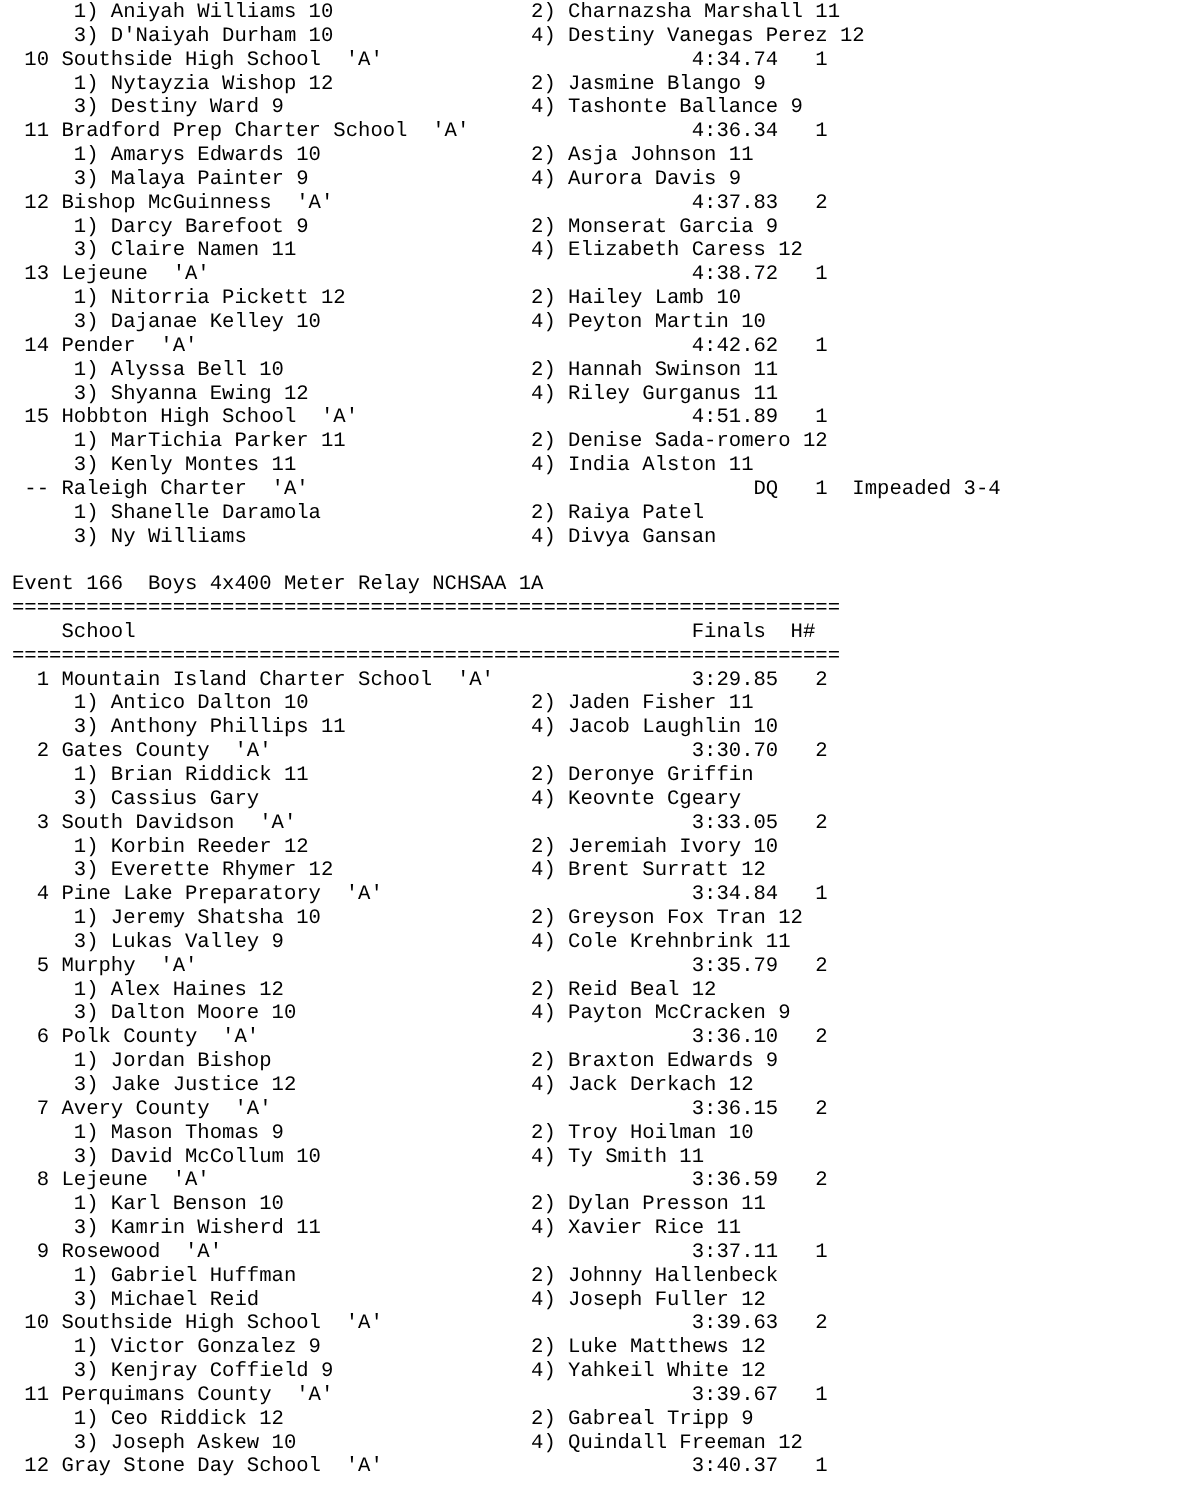1) Aniyah Williams 10                2) Charnazsha Marshall 11
     3) D'Naiyah Durham 10                4) Destiny Vanegas Perez 12
 10 Southside High School  'A'                         4:34.74   1
     1) Nytayzia Wishop 12                2) Jasmine Blango 9
     3) Destiny Ward 9                    4) Tashonte Ballance 9
 11 Bradford Prep Charter School  'A'                  4:36.34   1
     1) Amarys Edwards 10                 2) Asja Johnson 11
     3) Malaya Painter 9                  4) Aurora Davis 9
 12 Bishop McGuinness  'A'                             4:37.83   2
     1) Darcy Barefoot 9                  2) Monserat Garcia 9
     3) Claire Namen 11                   4) Elizabeth Caress 12
 13 Lejeune  'A'                                       4:38.72   1
     1) Nitorria Pickett 12               2) Hailey Lamb 10
     3) Dajanae Kelley 10                 4) Peyton Martin 10
 14 Pender  'A'                                        4:42.62   1
     1) Alyssa Bell 10                    2) Hannah Swinson 11
     3) Shyanna Ewing 12                  4) Riley Gurganus 11
 15 Hobbton High School  'A'                           4:51.89   1
     1) MarTichia Parker 11               2) Denise Sada-romero 12
     3) Kenly Montes 11                   4) India Alston 11
 -- Raleigh Charter  'A'                                    DQ   1  Impeaded 3-4
     1) Shanelle Daramola                 2) Raiya Patel
     3) Ny Williams                       4) Divya Gansan

Event 166  Boys 4x400 Meter Relay NCHSAA 1A
===================================================================
    School                                             Finals  H#
===================================================================
  1 Mountain Island Charter School  'A'                3:29.85   2
     1) Antico Dalton 10                  2) Jaden Fisher 11
     3) Anthony Phillips 11               4) Jacob Laughlin 10
  2 Gates County  'A'                                  3:30.70   2
     1) Brian Riddick 11                  2) Deronye Griffin
     3) Cassius Gary                      4) Keovnte Cgeary
  3 South Davidson  'A'                                3:33.05   2
     1) Korbin Reeder 12                  2) Jeremiah Ivory 10
     3) Everette Rhymer 12                4) Brent Surratt 12
  4 Pine Lake Preparatory  'A'                         3:34.84   1
     1) Jeremy Shatsha 10                 2) Greyson Fox Tran 12
     3) Lukas Valley 9                    4) Cole Krehnbrink 11
  5 Murphy  'A'                                        3:35.79   2
     1) Alex Haines 12                    2) Reid Beal 12
     3) Dalton Moore 10                   4) Payton McCracken 9
  6 Polk County  'A'                                   3:36.10   2
     1) Jordan Bishop                     2) Braxton Edwards 9
     3) Jake Justice 12                   4) Jack Derkach 12
  7 Avery County  'A'                                  3:36.15   2
     1) Mason Thomas 9                    2) Troy Hoilman 10
     3) David McCollum 10                 4) Ty Smith 11
  8 Lejeune  'A'                                       3:36.59   2
     1) Karl Benson 10                    2) Dylan Presson 11
     3) Kamrin Wisherd 11                 4) Xavier Rice 11
  9 Rosewood  'A'                                      3:37.11   1
     1) Gabriel Huffman                   2) Johnny Hallenbeck
     3) Michael Reid                      4) Joseph Fuller 12
 10 Southside High School  'A'                         3:39.63   2
     1) Victor Gonzalez 9                 2) Luke Matthews 12
     3) Kenjray Coffield 9                4) Yahkeil White 12
 11 Perquimans County  'A'                             3:39.67   1
     1) Ceo Riddick 12                    2) Gabreal Tripp 9
     3) Joseph Askew 10                   4) Quindall Freeman 12
 12 Gray Stone Day School  'A'                         3:40.37   1